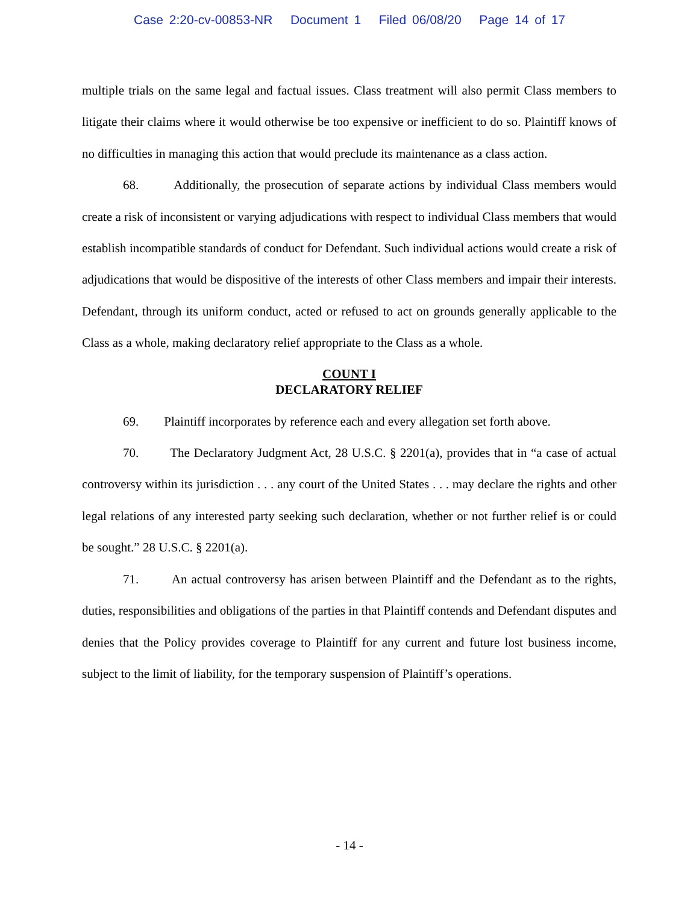Case 2:20-cv-00853-NR Document 1 Filed 06/08/20 Page 14 of 17
multiple trials on the same legal and factual issues. Class treatment will also permit Class members to litigate their claims where it would otherwise be too expensive or inefficient to do so. Plaintiff knows of no difficulties in managing this action that would preclude its maintenance as a class action.
68. Additionally, the prosecution of separate actions by individual Class members would create a risk of inconsistent or varying adjudications with respect to individual Class members that would establish incompatible standards of conduct for Defendant. Such individual actions would create a risk of adjudications that would be dispositive of the interests of other Class members and impair their interests. Defendant, through its uniform conduct, acted or refused to act on grounds generally applicable to the Class as a whole, making declaratory relief appropriate to the Class as a whole.
COUNT I
DECLARATORY RELIEF
69. Plaintiff incorporates by reference each and every allegation set forth above.
70. The Declaratory Judgment Act, 28 U.S.C. § 2201(a), provides that in “a case of actual controversy within its jurisdiction . . . any court of the United States . . . may declare the rights and other legal relations of any interested party seeking such declaration, whether or not further relief is or could be sought.” 28 U.S.C. § 2201(a).
71. An actual controversy has arisen between Plaintiff and the Defendant as to the rights, duties, responsibilities and obligations of the parties in that Plaintiff contends and Defendant disputes and denies that the Policy provides coverage to Plaintiff for any current and future lost business income, subject to the limit of liability, for the temporary suspension of Plaintiff’s operations.
- 14 -